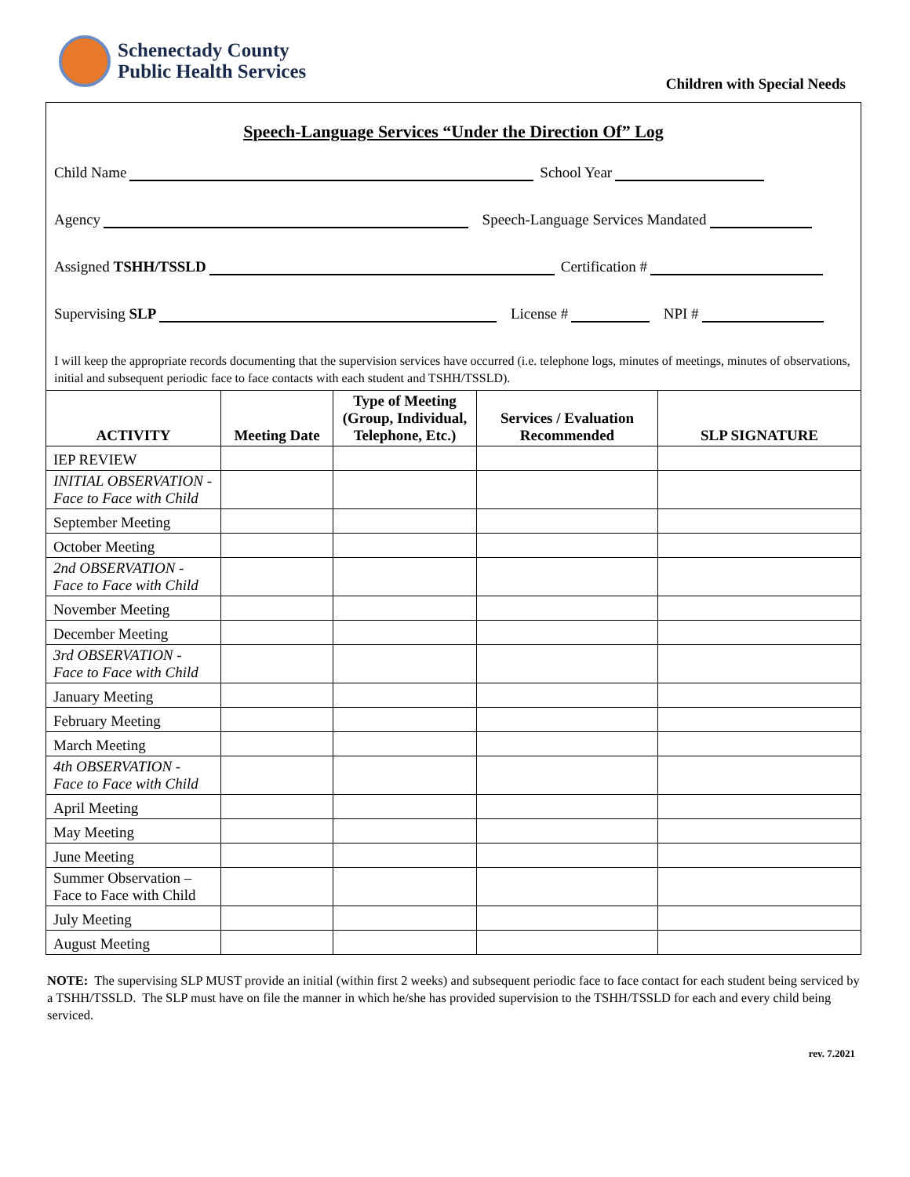Schenectady County
Public Health Services
Children with Special Needs
Speech-Language Services “Under the Direction Of” Log
Child Name School Year
Agency Speech-Language Services Mandated
Assigned TSHH/TSSLD Certification #
Supervising SLP License # NPI #
I will keep the appropriate records documenting that the supervision services have occurred (i.e. telephone logs, minutes of meetings, minutes of observations, initial and subsequent periodic face to face contacts with each student and TSHH/TSSLD).
| ACTIVITY | Meeting Date | Type of Meeting (Group, Individual, Telephone, Etc.) | Services / Evaluation Recommended | SLP SIGNATURE |
| --- | --- | --- | --- | --- |
| IEP REVIEW | | | | |
| INITIAL OBSERVATION - Face to Face with Child | | | | |
| September Meeting | | | | |
| October Meeting | | | | |
| 2nd OBSERVATION - Face to Face with Child | | | | |
| November Meeting | | | | |
| December Meeting | | | | |
| 3rd OBSERVATION - Face to Face with Child | | | | |
| January Meeting | | | | |
| February Meeting | | | | |
| March Meeting | | | | |
| 4th OBSERVATION - Face to Face with Child | | | | |
| April Meeting | | | | |
| May Meeting | | | | |
| June Meeting | | | | |
| Summer Observation – Face to Face with Child | | | | |
| July Meeting | | | | |
| August Meeting | | | | |
NOTE: The supervising SLP MUST provide an initial (within first 2 weeks) and subsequent periodic face to face contact for each student being serviced by a TSHH/TSSLD. The SLP must have on file the manner in which he/she has provided supervision to the TSHH/TSSLD for each and every child being serviced.
rev. 7.2021